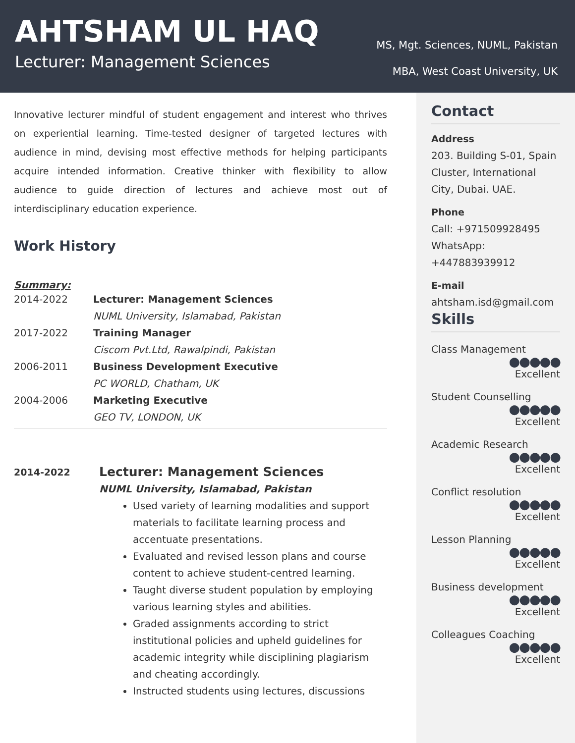AHTSHAM UL HAQ
Lecturer: Management Sciences
MS, Mgt. Sciences, NUML, Pakistan
MBA, West Coast University, UK
Innovative lecturer mindful of student engagement and interest who thrives on experiential learning. Time-tested designer of targeted lectures with audience in mind, devising most effective methods for helping participants acquire intended information. Creative thinker with flexibility to allow audience to guide direction of lectures and achieve most out of interdisciplinary education experience.
Work History
Summary:
2014-2022 Lecturer: Management Sciences
NUML University, Islamabad, Pakistan
2017-2022 Training Manager
Ciscom Pvt.Ltd, Rawalpindi, Pakistan
2006-2011 Business Development Executive
PC WORLD, Chatham, UK
2004-2006 Marketing Executive
GEO TV, LONDON, UK
2014-2022 Lecturer: Management Sciences
NUML University, Islamabad, Pakistan
Used variety of learning modalities and support materials to facilitate learning process and accentuate presentations.
Evaluated and revised lesson plans and course content to achieve student-centred learning.
Taught diverse student population by employing various learning styles and abilities.
Graded assignments according to strict institutional policies and upheld guidelines for academic integrity while disciplining plagiarism and cheating accordingly.
Instructed students using lectures, discussions
Contact
Address
203. Building S-01, Spain Cluster, International City, Dubai. UAE.
Phone
Call: +971509928495
WhatsApp: +447883939912
E-mail
ahtsham.isd@gmail.com
Skills
Class Management
●●●●●
Excellent
Student Counselling
●●●●●
Excellent
Academic Research
●●●●●
Excellent
Conflict resolution
●●●●●
Excellent
Lesson Planning
●●●●●
Excellent
Business development
●●●●●
Excellent
Colleagues Coaching
●●●●●
Excellent